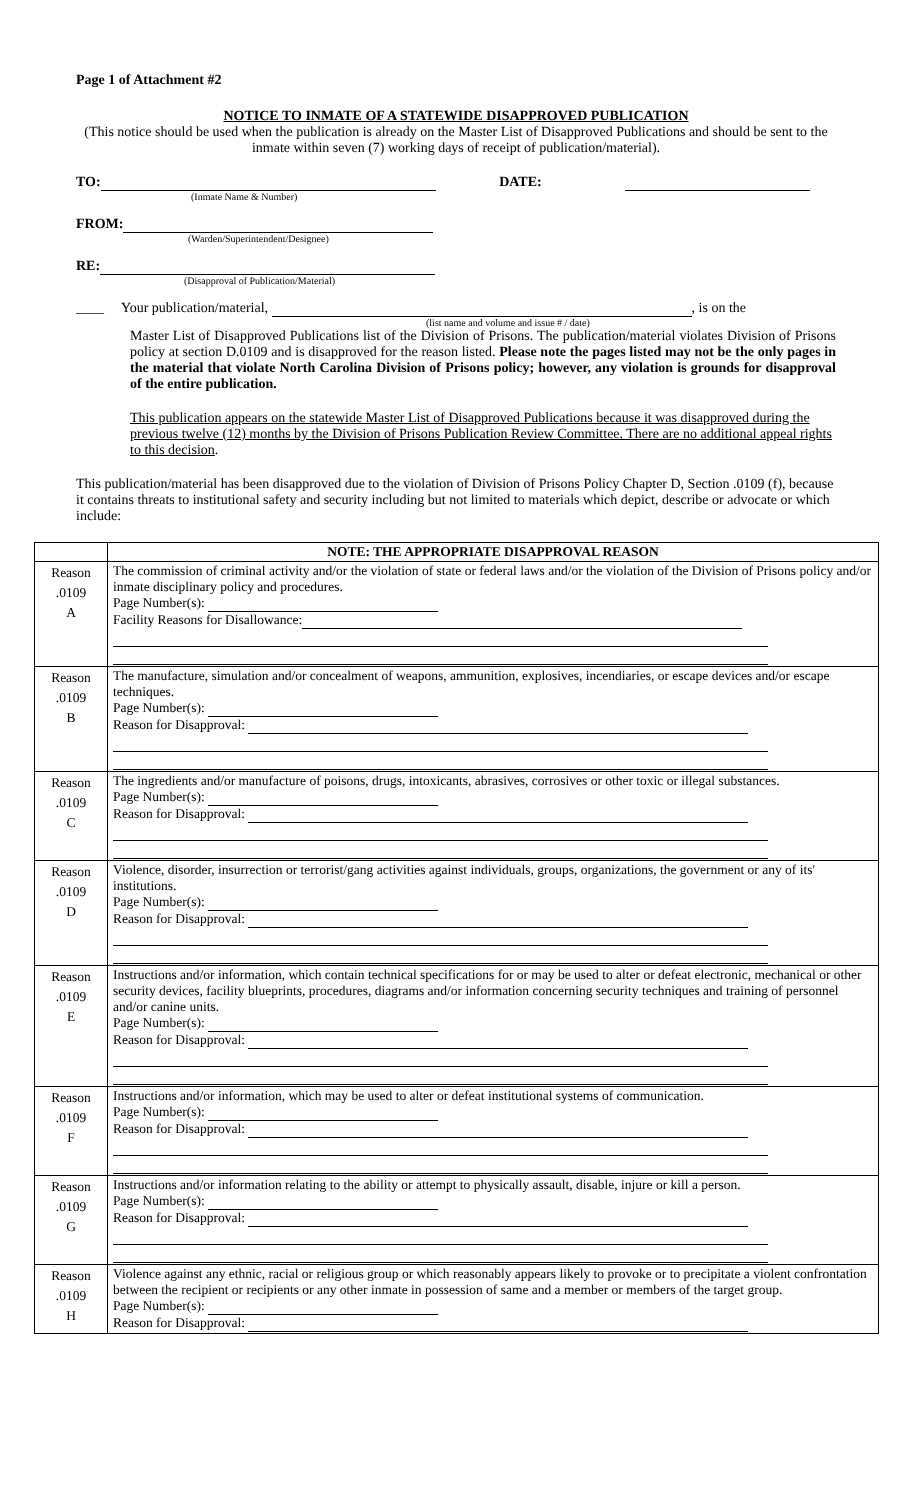Page 1 of Attachment #2
NOTICE TO INMATE OF A STATEWIDE DISAPPROVED PUBLICATION
(This notice should be used when the publication is already on the Master List of Disapproved Publications and should be sent to the inmate within seven (7) working days of receipt of publication/material).
TO: DATE:
(Inmate Name & Number)
FROM:
(Warden/Superintendent/Designee)
RE:
(Disapproval of Publication/Material)
____ Your publication/material, , is on the
(list name and volume and issue # / date)
Master List of Disapproved Publications list of the Division of Prisons. The publication/material violates Division of Prisons policy at section D.0109 and is disapproved for the reason listed. Please note the pages listed may not be the only pages in the material that violate North Carolina Division of Prisons policy; however, any violation is grounds for disapproval of the entire publication.
This publication appears on the statewide Master List of Disapproved Publications because it was disapproved during the previous twelve (12) months by the Division of Prisons Publication Review Committee. There are no additional appeal rights to this decision.
This publication/material has been disapproved due to the violation of Division of Prisons Policy Chapter D, Section .0109 (f), because it contains threats to institutional safety and security including but not limited to materials which depict, describe or advocate or which include:
| | NOTE: THE APPROPRIATE DISAPPROVAL REASON |
| --- | --- |
| Reason .0109 A | The commission of criminal activity and/or the violation of state or federal laws and/or the violation of the Division of Prisons policy and/or inmate disciplinary policy and procedures. Page Number(s): Facility Reasons for Disallowance: |
| Reason .0109 B | The manufacture, simulation and/or concealment of weapons, ammunition, explosives, incendiaries, or escape devices and/or escape techniques. Page Number(s): Reason for Disapproval: |
| Reason .0109 C | The ingredients and/or manufacture of poisons, drugs, intoxicants, abrasives, corrosives or other toxic or illegal substances. Page Number(s): Reason for Disapproval: |
| Reason .0109 D | Violence, disorder, insurrection or terrorist/gang activities against individuals, groups, organizations, the government or any of its' institutions. Page Number(s): Reason for Disapproval: |
| Reason .0109 E | Instructions and/or information, which contain technical specifications for or may be used to alter or defeat electronic, mechanical or other security devices, facility blueprints, procedures, diagrams and/or information concerning security techniques and training of personnel and/or canine units. Page Number(s): Reason for Disapproval: |
| Reason .0109 F | Instructions and/or information, which may be used to alter or defeat institutional systems of communication. Page Number(s): Reason for Disapproval: |
| Reason .0109 G | Instructions and/or information relating to the ability or attempt to physically assault, disable, injure or kill a person. Page Number(s): Reason for Disapproval: |
| Reason .0109 H | Violence against any ethnic, racial or religious group or which reasonably appears likely to provoke or to precipitate a violent confrontation between the recipient or recipients or any other inmate in possession of same and a member or members of the target group. Page Number(s): Reason for Disapproval: |